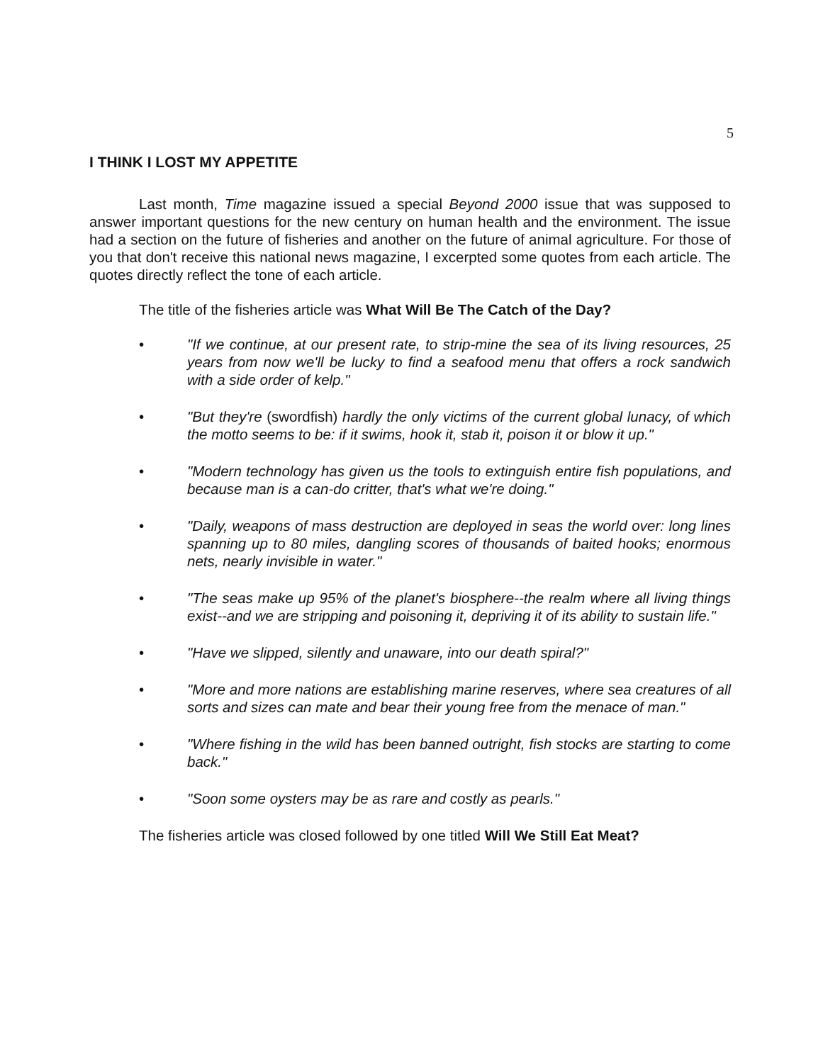5
I THINK I LOST MY APPETITE
Last month, Time magazine issued a special Beyond 2000 issue that was supposed to answer important questions for the new century on human health and the environment. The issue had a section on the future of fisheries and another on the future of animal agriculture. For those of you that don't receive this national news magazine, I excerpted some quotes from each article. The quotes directly reflect the tone of each article.
The title of the fisheries article was What Will Be The Catch of the Day?
• "If we continue, at our present rate, to strip-mine the sea of its living resources, 25 years from now we'll be lucky to find a seafood menu that offers a rock sandwich with a side order of kelp."
• "But they're (swordfish) hardly the only victims of the current global lunacy, of which the motto seems to be: if it swims, hook it, stab it, poison it or blow it up."
• "Modern technology has given us the tools to extinguish entire fish populations, and because man is a can-do critter, that's what we're doing."
• "Daily, weapons of mass destruction are deployed in seas the world over: long lines spanning up to 80 miles, dangling scores of thousands of baited hooks; enormous nets, nearly invisible in water."
• "The seas make up 95% of the planet's biosphere--the realm where all living things exist--and we are stripping and poisoning it, depriving it of its ability to sustain life."
• "Have we slipped, silently and unaware, into our death spiral?"
• "More and more nations are establishing marine reserves, where sea creatures of all sorts and sizes can mate and bear their young free from the menace of man."
• "Where fishing in the wild has been banned outright, fish stocks are starting to come back."
• "Soon some oysters may be as rare and costly as pearls."
The fisheries article was closed followed by one titled Will We Still Eat Meat?